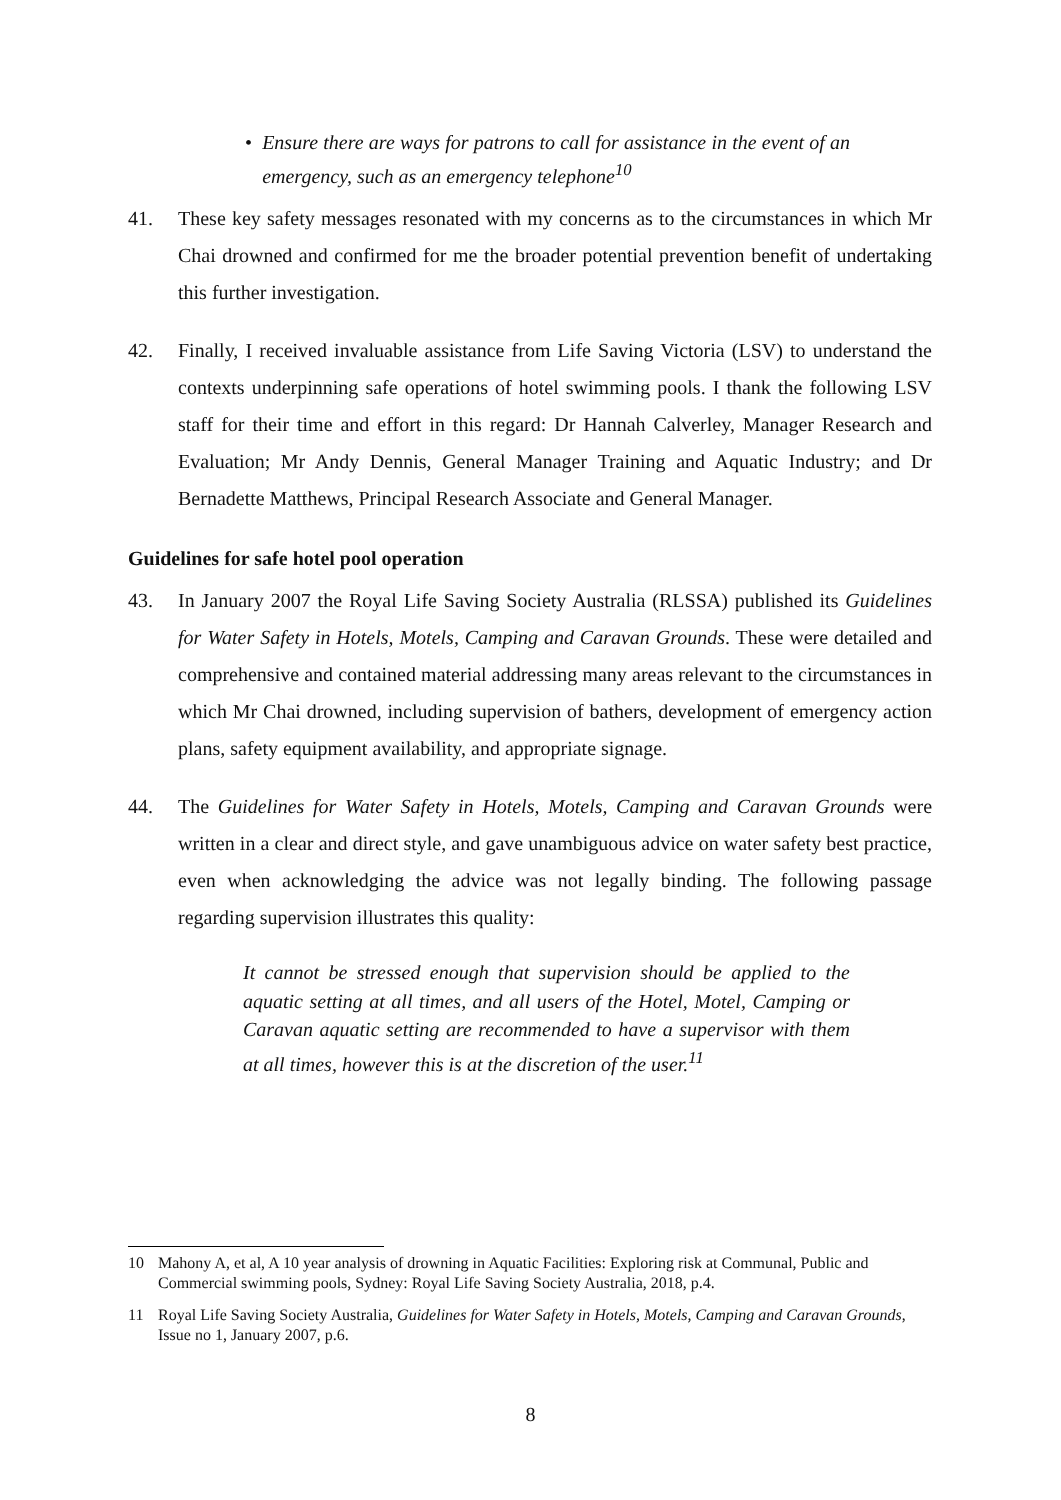• Ensure there are ways for patrons to call for assistance in the event of an emergency, such as an emergency telephone<sup>10</sup>
41. These key safety messages resonated with my concerns as to the circumstances in which Mr Chai drowned and confirmed for me the broader potential prevention benefit of undertaking this further investigation.
42. Finally, I received invaluable assistance from Life Saving Victoria (LSV) to understand the contexts underpinning safe operations of hotel swimming pools. I thank the following LSV staff for their time and effort in this regard: Dr Hannah Calverley, Manager Research and Evaluation; Mr Andy Dennis, General Manager Training and Aquatic Industry; and Dr Bernadette Matthews, Principal Research Associate and General Manager.
Guidelines for safe hotel pool operation
43. In January 2007 the Royal Life Saving Society Australia (RLSSA) published its Guidelines for Water Safety in Hotels, Motels, Camping and Caravan Grounds. These were detailed and comprehensive and contained material addressing many areas relevant to the circumstances in which Mr Chai drowned, including supervision of bathers, development of emergency action plans, safety equipment availability, and appropriate signage.
44. The Guidelines for Water Safety in Hotels, Motels, Camping and Caravan Grounds were written in a clear and direct style, and gave unambiguous advice on water safety best practice, even when acknowledging the advice was not legally binding. The following passage regarding supervision illustrates this quality:
It cannot be stressed enough that supervision should be applied to the aquatic setting at all times, and all users of the Hotel, Motel, Camping or Caravan aquatic setting are recommended to have a supervisor with them at all times, however this is at the discretion of the user.<sup>11</sup>
10 Mahony A, et al, A 10 year analysis of drowning in Aquatic Facilities: Exploring risk at Communal, Public and Commercial swimming pools, Sydney: Royal Life Saving Society Australia, 2018, p.4.
11 Royal Life Saving Society Australia, Guidelines for Water Safety in Hotels, Motels, Camping and Caravan Grounds, Issue no 1, January 2007, p.6.
8